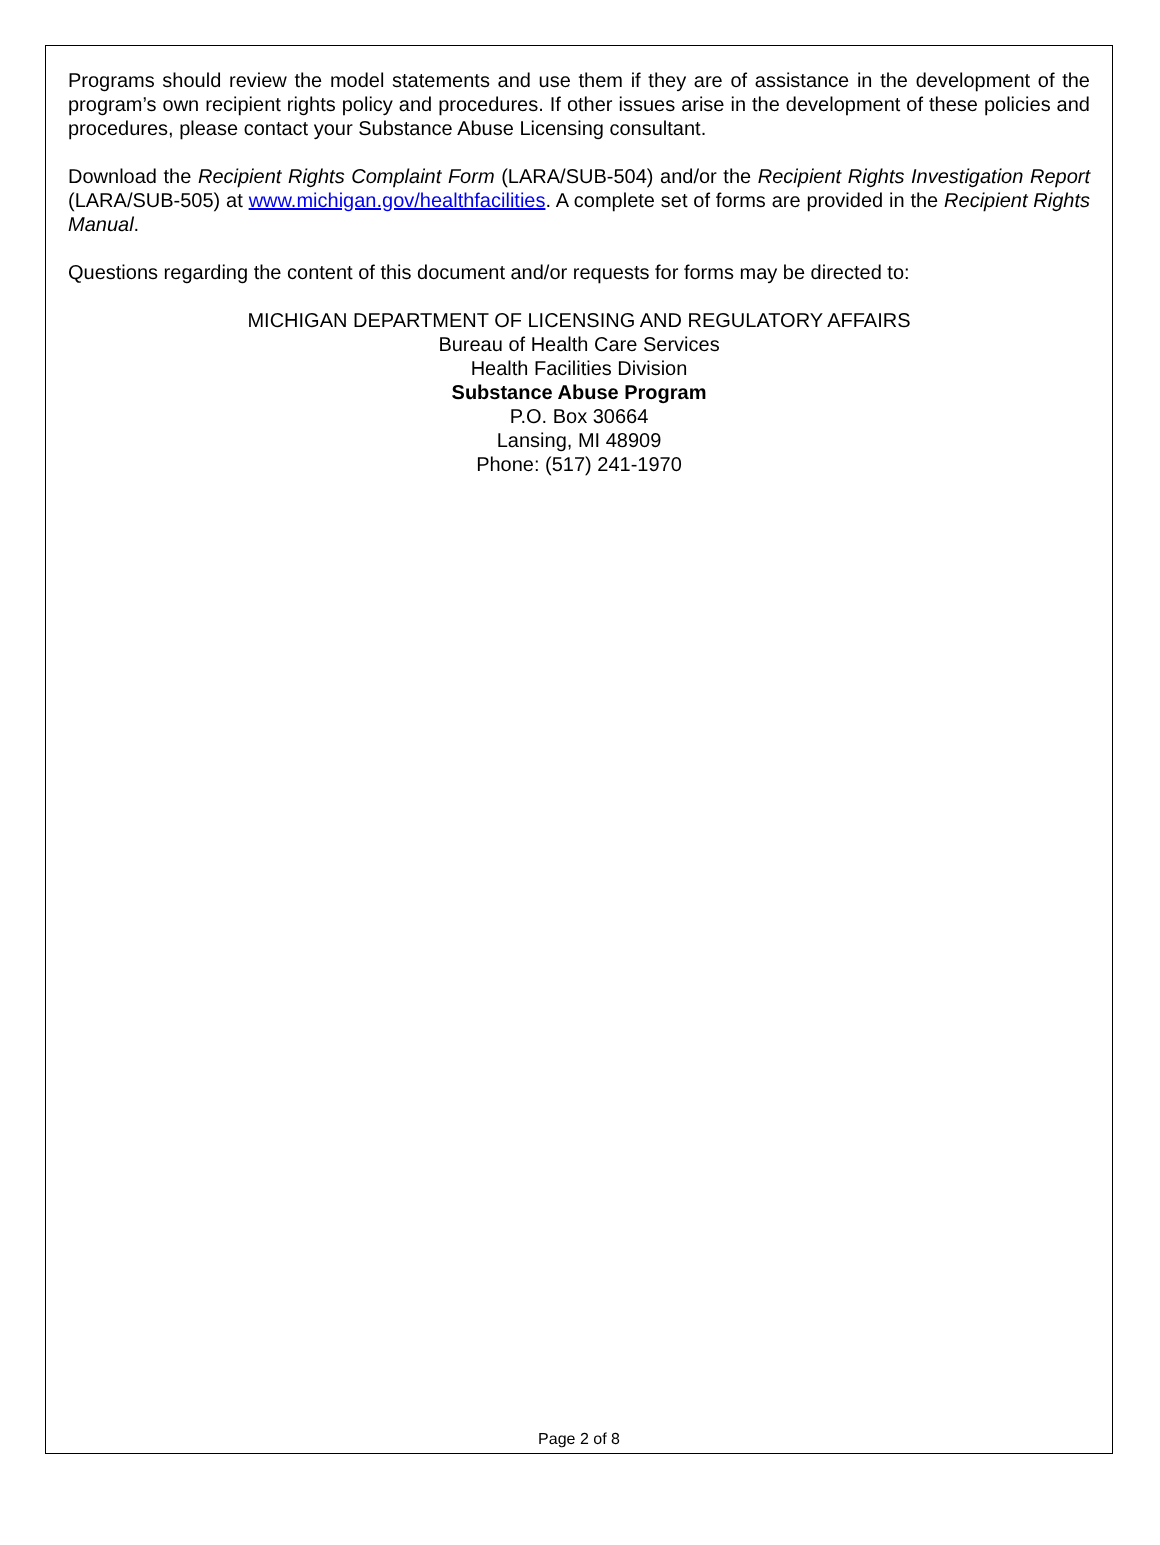Programs should review the model statements and use them if they are of assistance in the development of the program’s own recipient rights policy and procedures. If other issues arise in the development of these policies and procedures, please contact your Substance Abuse Licensing consultant.
Download the Recipient Rights Complaint Form (LARA/SUB-504) and/or the Recipient Rights Investigation Report (LARA/SUB-505) at www.michigan.gov/healthfacilities. A complete set of forms are provided in the Recipient Rights Manual.
Questions regarding the content of this document and/or requests for forms may be directed to:
MICHIGAN DEPARTMENT OF LICENSING AND REGULATORY AFFAIRS
Bureau of Health Care Services
Health Facilities Division
Substance Abuse Program
P.O. Box 30664
Lansing, MI 48909
Phone: (517) 241-1970
Page 2 of 8